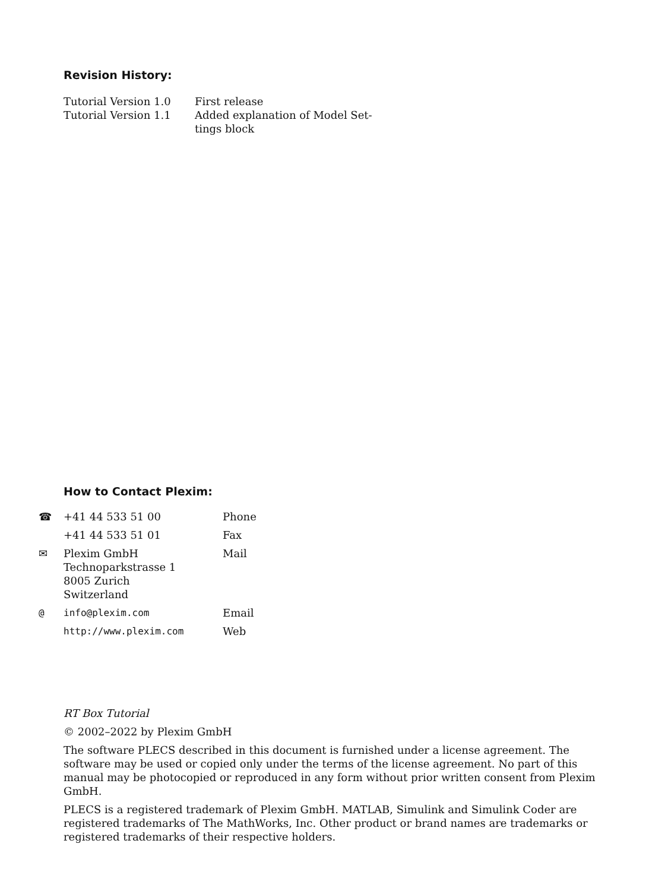Revision History:
| Tutorial Version 1.0 | First release |
| Tutorial Version 1.1 | Added explanation of Model Set- tings block |
How to Contact Plexim:
| ☎ +41 44 533 51 00 | Phone |
| +41 44 533 51 01 | Fax |
| ✉ Plexim GmbH Technoparkstrasse 1 8005 Zurich Switzerland | Mail |
| @ info@plexim.com | Email |
| http://www.plexim.com | Web |
RT Box Tutorial
© 2002–2022 by Plexim GmbH
The software PLECS described in this document is furnished under a license agreement. The software may be used or copied only under the terms of the license agreement. No part of this manual may be photocopied or reproduced in any form without prior written consent from Plexim GmbH.
PLECS is a registered trademark of Plexim GmbH. MATLAB, Simulink and Simulink Coder are registered trademarks of The MathWorks, Inc. Other product or brand names are trademarks or registered trademarks of their respective holders.